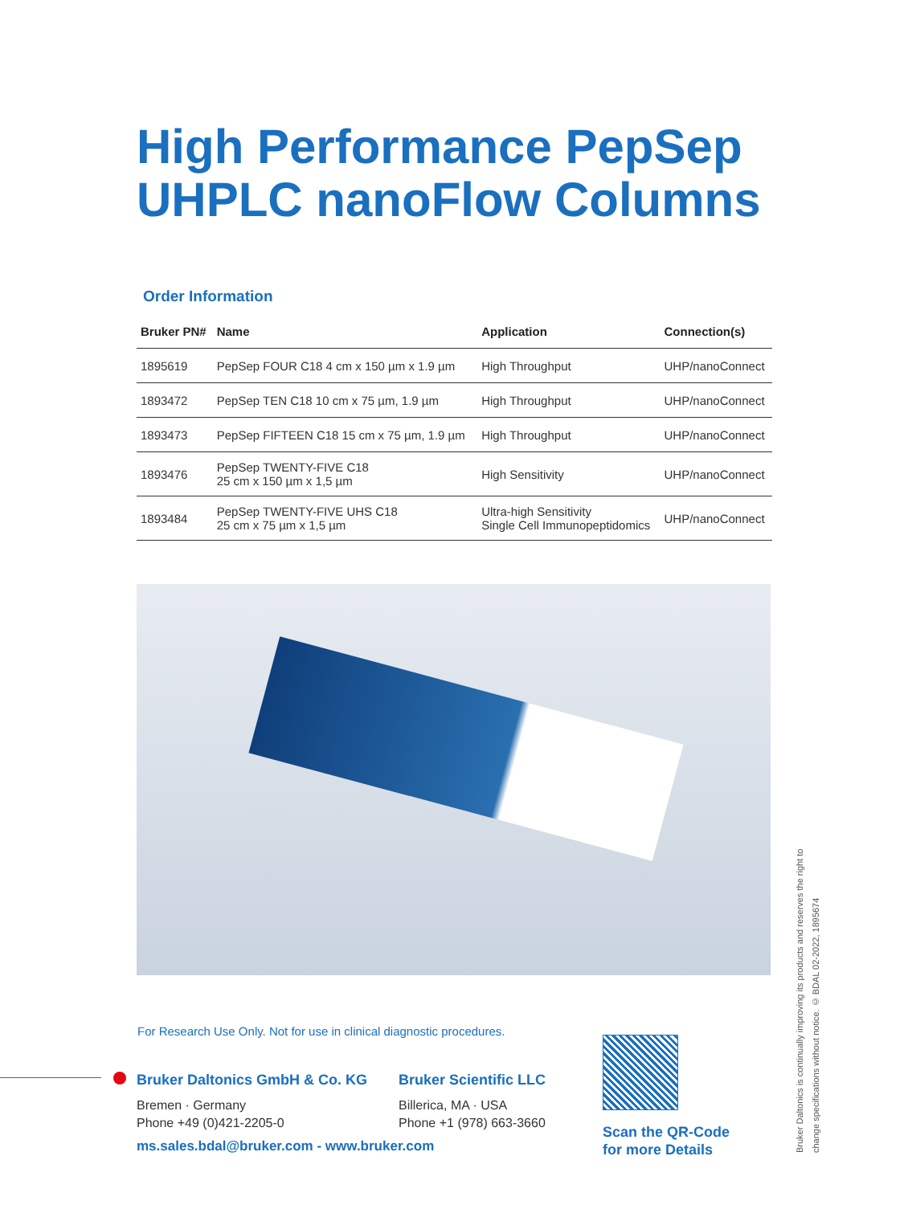High Performance PepSep
UHPLC nanoFlow Columns
Order Information
| Bruker PN# | Name | Application | Connection(s) |
| --- | --- | --- | --- |
| 1895619 | PepSep FOUR C18 4 cm x 150 µm x 1.9 µm | High Throughput | UHP/nanoConnect |
| 1893472 | PepSep TEN C18 10 cm x 75 µm, 1.9 µm | High Throughput | UHP/nanoConnect |
| 1893473 | PepSep FIFTEEN C18 15 cm x 75 µm, 1.9 µm | High Throughput | UHP/nanoConnect |
| 1893476 | PepSep TWENTY-FIVE C18 25 cm x 150 µm x 1,5 µm | High Sensitivity | UHP/nanoConnect |
| 1893484 | PepSep TWENTY-FIVE UHS C18 25 cm x 75 µm x 1,5 µm | Ultra-high Sensitivity Single Cell Immunopeptidomics | UHP/nanoConnect |
For Research Use Only. Not for use in clinical diagnostic procedures.
Bruker Daltonics GmbH & Co. KG
Bremen · Germany
Phone +49 (0)421-2205-0
Bruker Scientific LLC
Billerica, MA · USA
Phone +1 (978) 663-3660
ms.sales.bdal@bruker.com - www.bruker.com
Scan the QR-Code
for more Details
Bruker Daltonics is continually improving its products and reserves the right to change specifications without notice. © BDAL 02-2022, 1895674